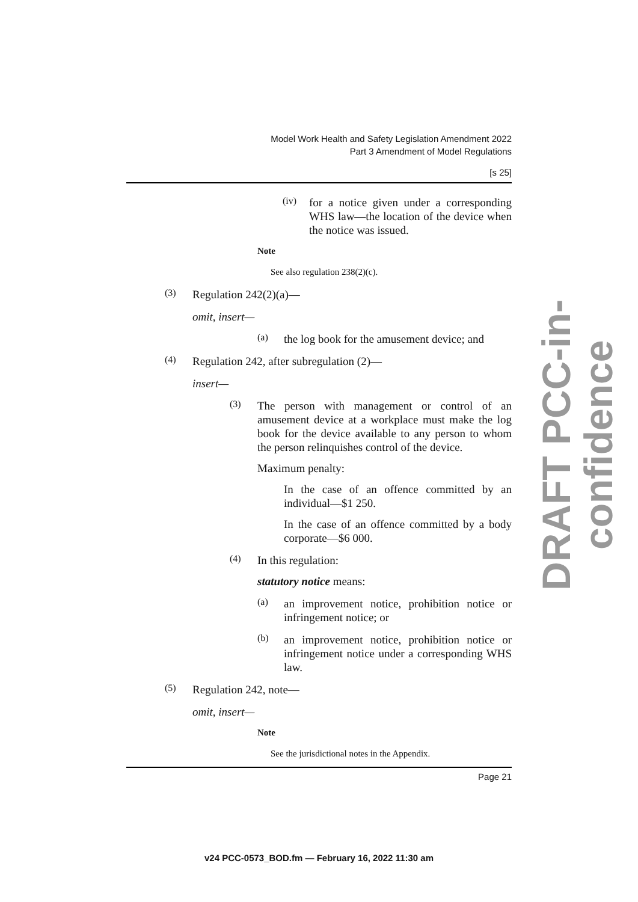Model Work Health and Safety Legislation Amendment 2022
Part 3 Amendment of Model Regulations
[s 25]
(iv)
for a notice given under a corresponding WHS law—the location of the device when the notice was issued.
Note
See also regulation 238(2)(c).
(3)
Regulation 242(2)(a)—
omit, insert—
(a)
the log book for the amusement device; and
(4)
Regulation 242, after subregulation (2)—
insert—
(3)
The person with management or control of an amusement device at a workplace must make the log book for the device available to any person to whom the person relinquishes control of the device.
Maximum penalty:
In the case of an offence committed by an individual—$1 250.
In the case of an offence committed by a body corporate—$6 000.
(4)
In this regulation:
statutory notice means:
(a)
an improvement notice, prohibition notice or infringement notice; or
(b)
an improvement notice, prohibition notice or infringement notice under a corresponding WHS law.
(5)
Regulation 242, note—
omit, insert—
Note
See the jurisdictional notes in the Appendix.
Page 21
DRAFT PCC-in-confidence
v24 PCC-0573_BOD.fm — February 16, 2022 11:30 am